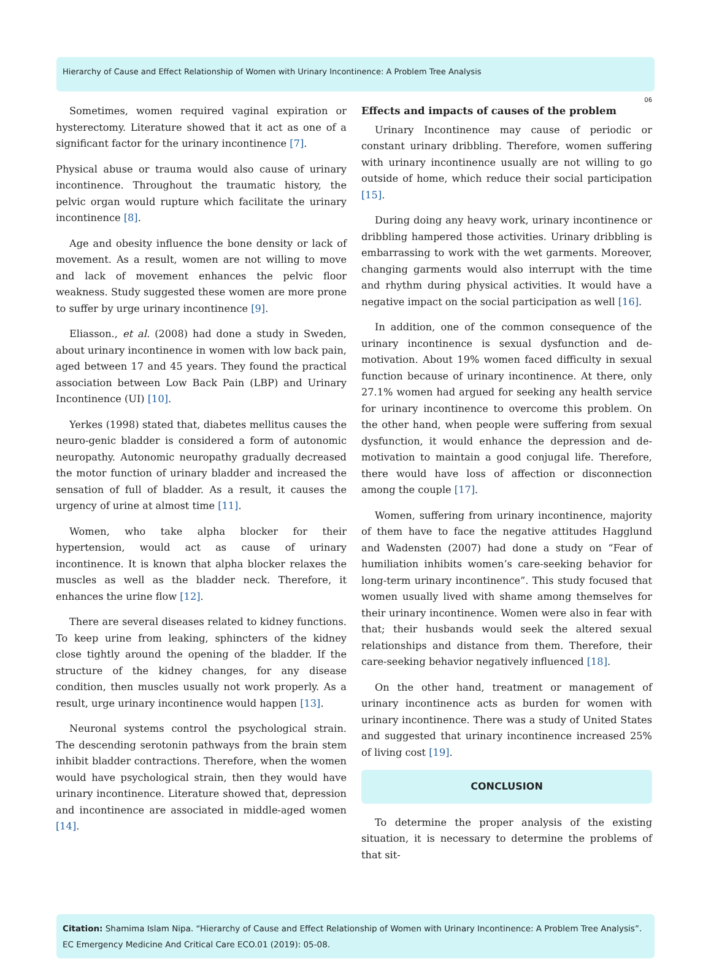Hierarchy of Cause and Effect Relationship of Women with Urinary Incontinence: A Problem Tree Analysis
06
Sometimes, women required vaginal expiration or hysterectomy. Literature showed that it act as one of a significant factor for the urinary incontinence [7].
Physical abuse or trauma would also cause of urinary incontinence. Throughout the traumatic history, the pelvic organ would rupture which facilitate the urinary incontinence [8].
Age and obesity influence the bone density or lack of movement. As a result, women are not willing to move and lack of movement enhances the pelvic floor weakness. Study suggested these women are more prone to suffer by urge urinary incontinence [9].
Eliasson., et al. (2008) had done a study in Sweden, about urinary incontinence in women with low back pain, aged between 17 and 45 years. They found the practical association between Low Back Pain (LBP) and Urinary Incontinence (UI) [10].
Yerkes (1998) stated that, diabetes mellitus causes the neuro-genic bladder is considered a form of autonomic neuropathy. Autonomic neuropathy gradually decreased the motor function of urinary bladder and increased the sensation of full of bladder. As a result, it causes the urgency of urine at almost time [11].
Women, who take alpha blocker for their hypertension, would act as cause of urinary incontinence. It is known that alpha blocker relaxes the muscles as well as the bladder neck. Therefore, it enhances the urine flow [12].
There are several diseases related to kidney functions. To keep urine from leaking, sphincters of the kidney close tightly around the opening of the bladder. If the structure of the kidney changes, for any disease condition, then muscles usually not work properly. As a result, urge urinary incontinence would happen [13].
Neuronal systems control the psychological strain. The descending serotonin pathways from the brain stem inhibit bladder contractions. Therefore, when the women would have psychological strain, then they would have urinary incontinence. Literature showed that, depression and incontinence are associated in middle-aged women [14].
Effects and impacts of causes of the problem
Urinary Incontinence may cause of periodic or constant urinary dribbling. Therefore, women suffering with urinary incontinence usually are not willing to go outside of home, which reduce their social participation [15].
During doing any heavy work, urinary incontinence or dribbling hampered those activities. Urinary dribbling is embarrassing to work with the wet garments. Moreover, changing garments would also interrupt with the time and rhythm during physical activities. It would have a negative impact on the social participation as well [16].
In addition, one of the common consequence of the urinary incontinence is sexual dysfunction and de-motivation. About 19% women faced difficulty in sexual function because of urinary incontinence. At there, only 27.1% women had argued for seeking any health service for urinary incontinence to overcome this problem. On the other hand, when people were suffering from sexual dysfunction, it would enhance the depression and de-motivation to maintain a good conjugal life. Therefore, there would have loss of affection or disconnection among the couple [17].
Women, suffering from urinary incontinence, majority of them have to face the negative attitudes Hagglund and Wadensten (2007) had done a study on “Fear of humiliation inhibits women’s care-seeking behavior for long-term urinary incontinence”. This study focused that women usually lived with shame among themselves for their urinary incontinence. Women were also in fear with that; their husbands would seek the altered sexual relationships and distance from them. Therefore, their care-seeking behavior negatively influenced [18].
On the other hand, treatment or management of urinary incontinence acts as burden for women with urinary incontinence. There was a study of United States and suggested that urinary incontinence increased 25% of living cost [19].
CONCLUSION
To determine the proper analysis of the existing situation, it is necessary to determine the problems of that sit-
Citation: Shamima Islam Nipa. “Hierarchy of Cause and Effect Relationship of Women with Urinary Incontinence: A Problem Tree Analysis”. EC Emergency Medicine And Critical Care ECO.01 (2019): 05-08.